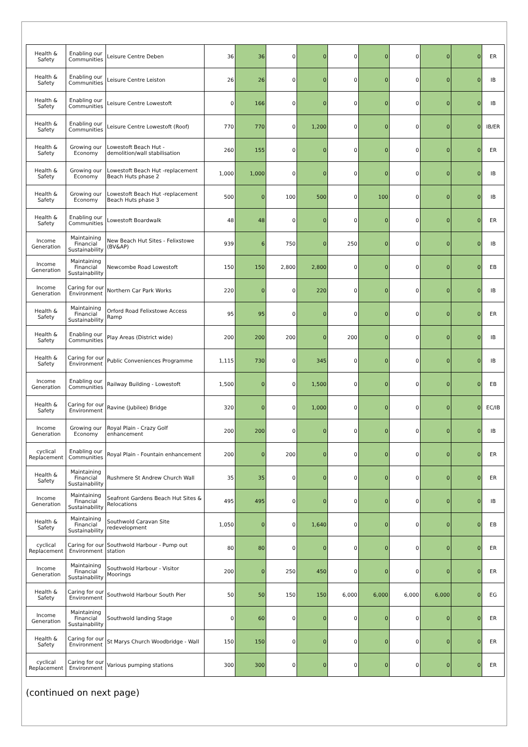| Health & Safety | Enabling our Communities | Leisure Centre Deben | 36 | 36 | 0 | 0 | 0 | 0 | 0 | 0 | 0 | ER |
| Health & Safety | Enabling our Communities | Leisure Centre Leiston | 26 | 26 | 0 | 0 | 0 | 0 | 0 | 0 | 0 | IB |
| Health & Safety | Enabling our Communities | Leisure Centre Lowestoft | 0 | 166 | 0 | 0 | 0 | 0 | 0 | 0 | 0 | IB |
| Health & Safety | Enabling our Communities | Leisure Centre Lowestoft (Roof) | 770 | 770 | 0 | 1,200 | 0 | 0 | 0 | 0 | 0 | IB/ER |
| Health & Safety | Growing our Economy | Lowestoft Beach Hut - demolition/wall stabilisation | 260 | 155 | 0 | 0 | 0 | 0 | 0 | 0 | 0 | ER |
| Health & Safety | Growing our Economy | Lowestoft Beach Hut -replacement Beach Huts phase 2 | 1,000 | 1,000 | 0 | 0 | 0 | 0 | 0 | 0 | 0 | IB |
| Health & Safety | Growing our Economy | Lowestoft Beach Hut -replacement Beach Huts phase 3 | 500 | 0 | 100 | 500 | 0 | 100 | 0 | 0 | 0 | IB |
| Health & Safety | Enabling our Communities | Lowestoft Boardwalk | 48 | 48 | 0 | 0 | 0 | 0 | 0 | 0 | 0 | ER |
| Income Generation | Maintaining Financial Sustainability | New Beach Hut Sites - Felixstowe (BV&AP) | 939 | 6 | 750 | 0 | 250 | 0 | 0 | 0 | 0 | IB |
| Income Generation | Maintaining Financial Sustainability | Newcombe Road Lowestoft | 150 | 150 | 2,800 | 2,800 | 0 | 0 | 0 | 0 | 0 | EB |
| Income Generation | Caring for our Environment | Northern Car Park Works | 220 | 0 | 0 | 220 | 0 | 0 | 0 | 0 | 0 | IB |
| Health & Safety | Maintaining Financial Sustainability | Orford Road Felixstowe Access Ramp | 95 | 95 | 0 | 0 | 0 | 0 | 0 | 0 | 0 | ER |
| Health & Safety | Enabling our Communities | Play Areas (District wide) | 200 | 200 | 200 | 0 | 200 | 0 | 0 | 0 | 0 | IB |
| Health & Safety | Caring for our Environment | Public Conveniences Programme | 1,115 | 730 | 0 | 345 | 0 | 0 | 0 | 0 | 0 | IB |
| Income Generation | Enabling our Communities | Railway Building - Lowestoft | 1,500 | 0 | 0 | 1,500 | 0 | 0 | 0 | 0 | 0 | EB |
| Health & Safety | Caring for our Environment | Ravine (Jubilee) Bridge | 320 | 0 | 0 | 1,000 | 0 | 0 | 0 | 0 | 0 | EC/IB |
| Income Generation | Growing our Economy | Royal Plain - Crazy Golf enhancement | 200 | 200 | 0 | 0 | 0 | 0 | 0 | 0 | 0 | IB |
| cyclical Replacement | Enabling our Communities | Royal Plain - Fountain enhancement | 200 | 0 | 200 | 0 | 0 | 0 | 0 | 0 | 0 | ER |
| Health & Safety | Maintaining Financial Sustainability | Rushmere St Andrew Church Wall | 35 | 35 | 0 | 0 | 0 | 0 | 0 | 0 | 0 | ER |
| Income Generation | Maintaining Financial Sustainability | Seafront Gardens Beach Hut Sites & Relocations | 495 | 495 | 0 | 0 | 0 | 0 | 0 | 0 | 0 | IB |
| Health & Safety | Maintaining Financial Sustainability | Southwold Caravan Site redevelopment | 1,050 | 0 | 0 | 1,640 | 0 | 0 | 0 | 0 | 0 | EB |
| cyclical Replacement | Caring for our Environment | Southwold Harbour - Pump out station | 80 | 80 | 0 | 0 | 0 | 0 | 0 | 0 | 0 | ER |
| Income Generation | Maintaining Financial Sustainability | Southwold Harbour - Visitor Moorings | 200 | 0 | 250 | 450 | 0 | 0 | 0 | 0 | 0 | ER |
| Health & Safety | Caring for our Environment | Southwold Harbour South Pier | 50 | 50 | 150 | 150 | 6,000 | 6,000 | 6,000 | 6,000 | 0 | EG |
| Income Generation | Maintaining Financial Sustainability | Southwold landing Stage | 0 | 60 | 0 | 0 | 0 | 0 | 0 | 0 | 0 | ER |
| Health & Safety | Caring for our Environment | St Marys Church Woodbridge - Wall | 150 | 150 | 0 | 0 | 0 | 0 | 0 | 0 | 0 | ER |
| cyclical Replacement | Caring for our Environment | Various pumping stations | 300 | 300 | 0 | 0 | 0 | 0 | 0 | 0 | 0 | ER |
(continued on next page)